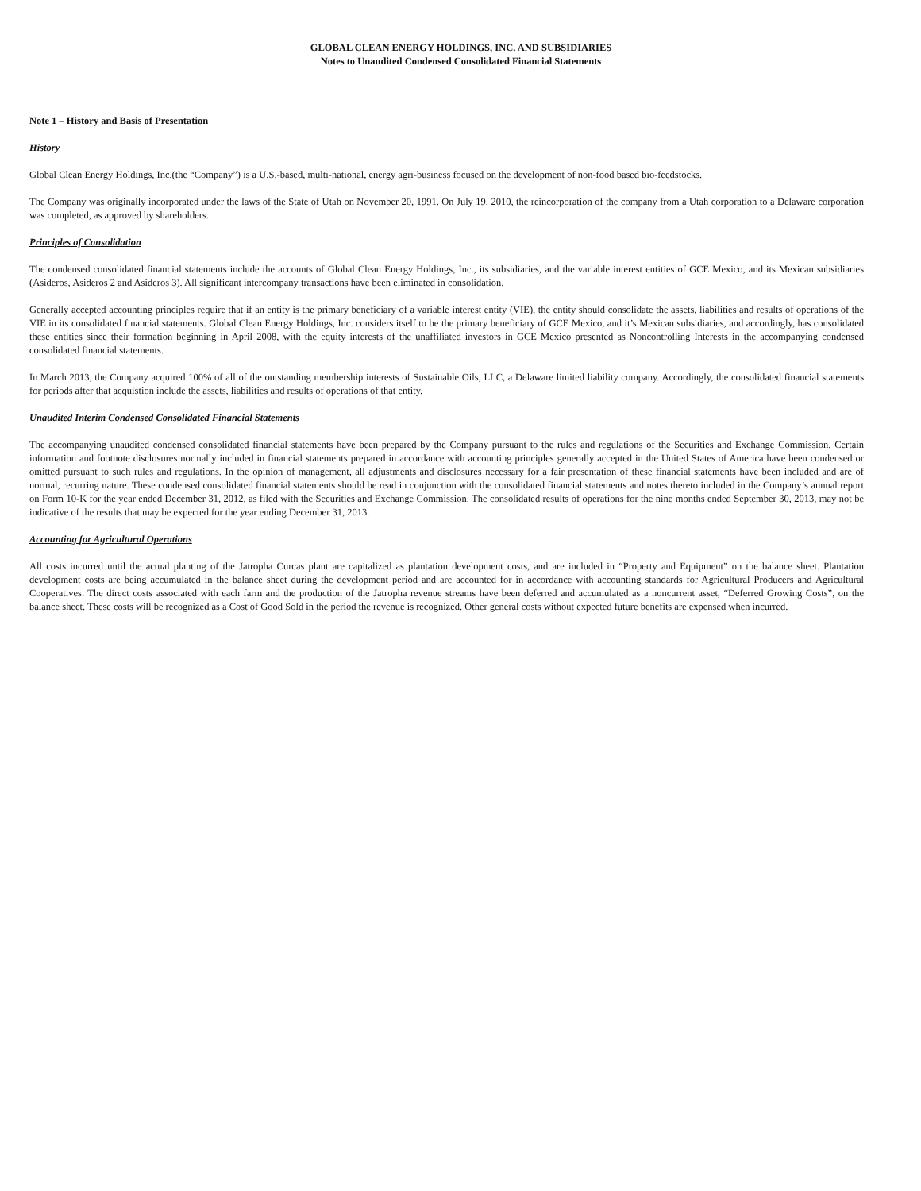GLOBAL CLEAN ENERGY HOLDINGS, INC. AND SUBSIDIARIES
Notes to Unaudited Condensed Consolidated Financial Statements
Note 1 – History and Basis of Presentation
History
Global Clean Energy Holdings, Inc.(the “Company”) is a U.S.-based, multi-national, energy agri-business focused on the development of non-food based bio-feedstocks.
The Company was originally incorporated under the laws of the State of Utah on November 20, 1991. On July 19, 2010, the reincorporation of the company from a Utah corporation to a Delaware corporation was completed, as approved by shareholders.
Principles of Consolidation
The condensed consolidated financial statements include the accounts of Global Clean Energy Holdings, Inc., its subsidiaries, and the variable interest entities of GCE Mexico, and its Mexican subsidiaries (Asideros, Asideros 2 and Asideros 3). All significant intercompany transactions have been eliminated in consolidation.
Generally accepted accounting principles require that if an entity is the primary beneficiary of a variable interest entity (VIE), the entity should consolidate the assets, liabilities and results of operations of the VIE in its consolidated financial statements. Global Clean Energy Holdings, Inc. considers itself to be the primary beneficiary of GCE Mexico, and it’s Mexican subsidiaries, and accordingly, has consolidated these entities since their formation beginning in April 2008, with the equity interests of the unaffiliated investors in GCE Mexico presented as Noncontrolling Interests in the accompanying condensed consolidated financial statements.
In March 2013, the Company acquired 100% of all of the outstanding membership interests of Sustainable Oils, LLC, a Delaware limited liability company. Accordingly, the consolidated financial statements for periods after that acquistion include the assets, liabilities and results of operations of that entity.
Unaudited Interim Condensed Consolidated Financial Statements
The accompanying unaudited condensed consolidated financial statements have been prepared by the Company pursuant to the rules and regulations of the Securities and Exchange Commission. Certain information and footnote disclosures normally included in financial statements prepared in accordance with accounting principles generally accepted in the United States of America have been condensed or omitted pursuant to such rules and regulations. In the opinion of management, all adjustments and disclosures necessary for a fair presentation of these financial statements have been included and are of normal, recurring nature. These condensed consolidated financial statements should be read in conjunction with the consolidated financial statements and notes thereto included in the Company’s annual report on Form 10-K for the year ended December 31, 2012, as filed with the Securities and Exchange Commission. The consolidated results of operations for the nine months ended September 30, 2013, may not be indicative of the results that may be expected for the year ending December 31, 2013.
Accounting for Agricultural Operations
All costs incurred until the actual planting of the Jatropha Curcas plant are capitalized as plantation development costs, and are included in “Property and Equipment” on the balance sheet. Plantation development costs are being accumulated in the balance sheet during the development period and are accounted for in accordance with accounting standards for Agricultural Producers and Agricultural Cooperatives. The direct costs associated with each farm and the production of the Jatropha revenue streams have been deferred and accumulated as a noncurrent asset, “Deferred Growing Costs”, on the balance sheet. These costs will be recognized as a Cost of Good Sold in the period the revenue is recognized. Other general costs without expected future benefits are expensed when incurred.